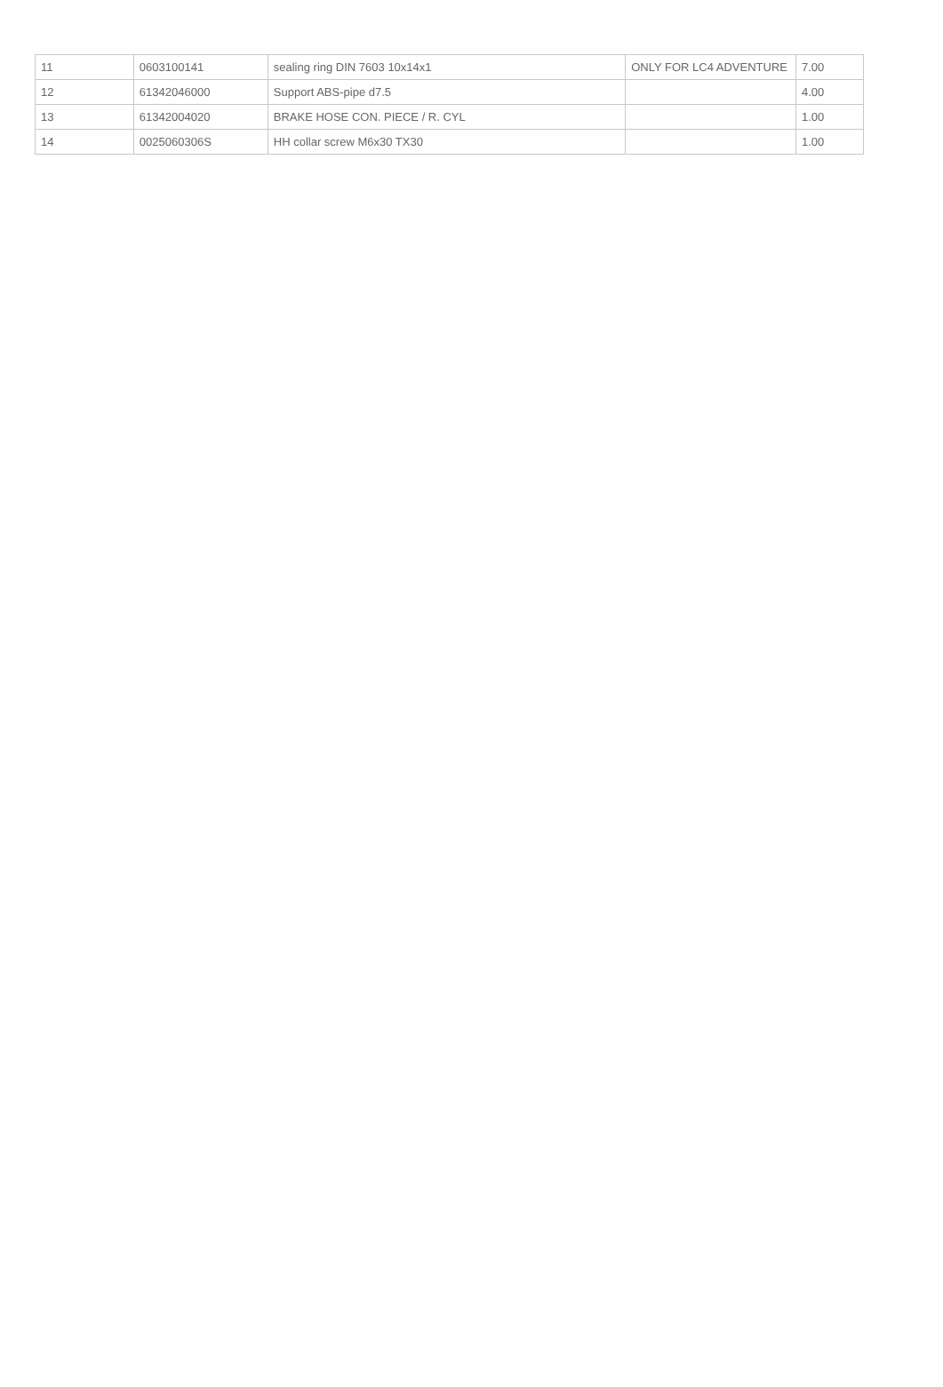| 11 | 0603100141 | sealing ring DIN 7603 10x14x1 | ONLY FOR LC4 ADVENTURE | 7.00 |
| 12 | 61342046000 | Support ABS-pipe d7.5 | | 4.00 |
| 13 | 61342004020 | BRAKE HOSE CON. PIECE / R. CYL | | 1.00 |
| 14 | 0025060306S | HH collar screw M6x30 TX30 | | 1.00 |